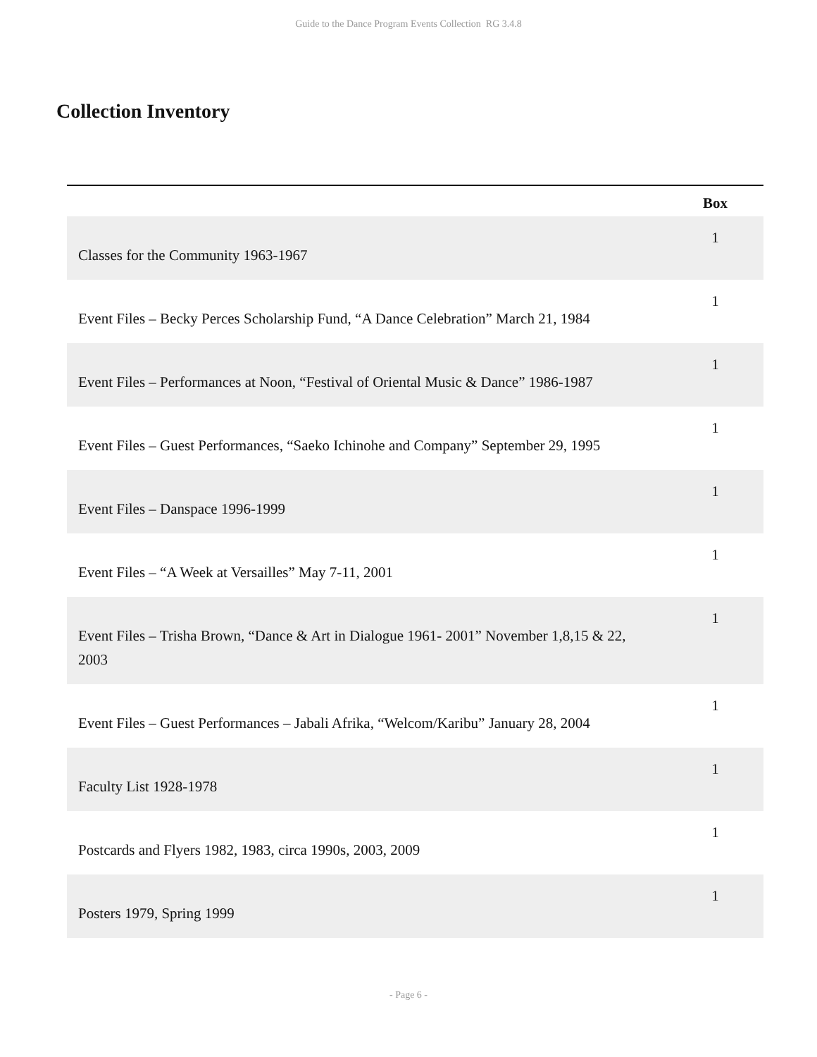Guide to the Dance Program Events Collection RG 3.4.8
Collection Inventory
| | Box |
| --- | --- |
| Classes for the Community 1963-1967 | 1 |
| Event Files – Becky Perces Scholarship Fund, “A Dance Celebration” March 21, 1984 | 1 |
| Event Files – Performances at Noon, “Festival of Oriental Music & Dance” 1986-1987 | 1 |
| Event Files – Guest Performances, “Saeko Ichinohe and Company” September 29, 1995 | 1 |
| Event Files – Danspace 1996-1999 | 1 |
| Event Files – “A Week at Versailles” May 7-11, 2001 | 1 |
| Event Files – Trisha Brown, “Dance & Art in Dialogue 1961- 2001” November 1,8,15 & 22, 2003 | 1 |
| Event Files – Guest Performances – Jabali Afrika, “Welcom/Karibu” January 28, 2004 | 1 |
| Faculty List 1928-1978 | 1 |
| Postcards and Flyers 1982, 1983, circa 1990s, 2003, 2009 | 1 |
| Posters 1979, Spring 1999 | 1 |
- Page 6 -